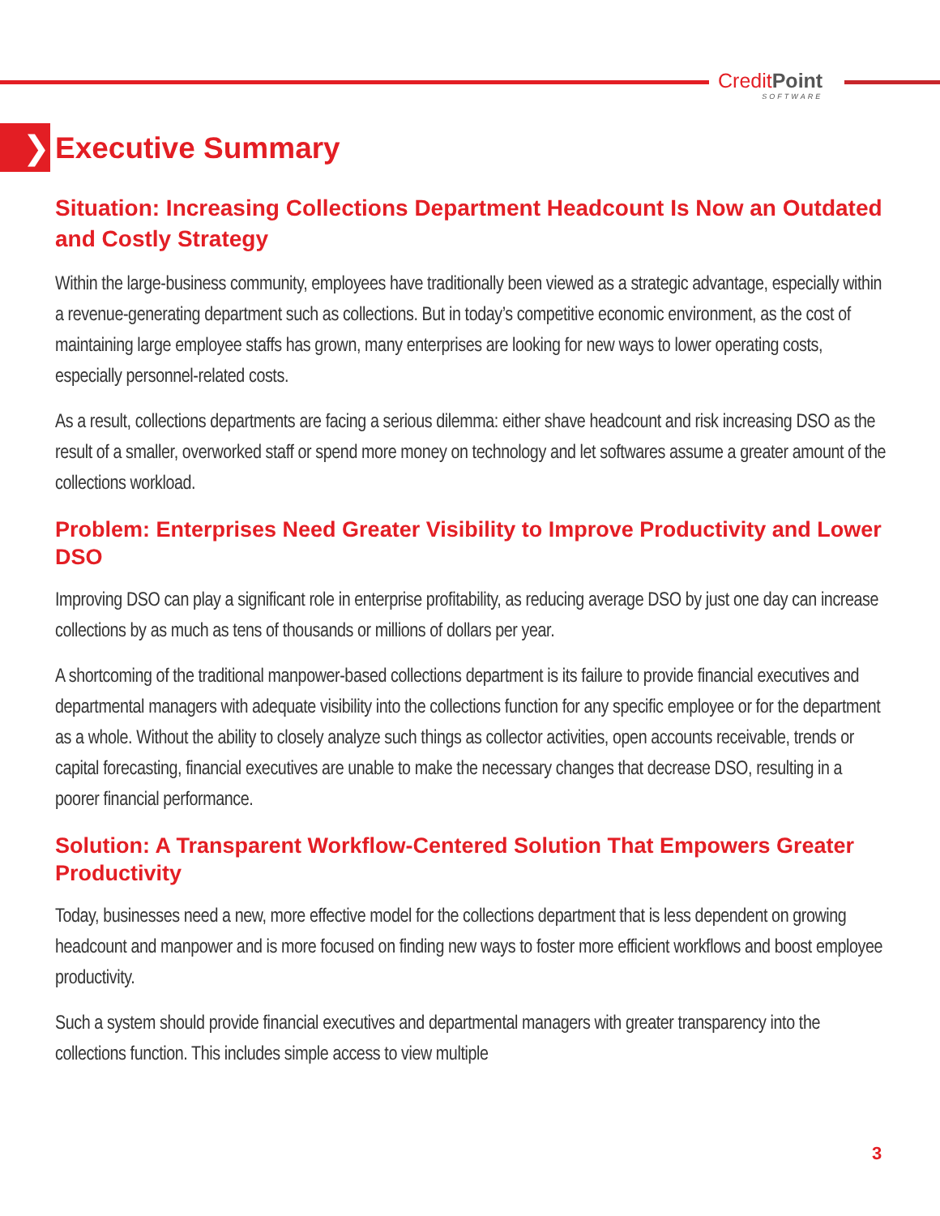CreditPoint
SOFTWARE
❯ Executive Summary
Situation: Increasing Collections Department Headcount Is Now an Outdated and Costly Strategy
Within the large-business community, employees have traditionally been viewed as a strategic advantage, especially within a revenue-generating department such as collections. But in today’s competitive economic environment, as the cost of maintaining large employee staffs has grown, many enterprises are looking for new ways to lower operating costs, especially personnel-related costs.
As a result, collections departments are facing a serious dilemma: either shave headcount and risk increasing DSO as the result of a smaller, overworked staff or spend more money on technology and let softwares assume a greater amount of the collections workload.
Problem: Enterprises Need Greater Visibility to Improve Productivity and Lower DSO
Improving DSO can play a significant role in enterprise profitability, as reducing average DSO by just one day can increase collections by as much as tens of thousands or millions of dollars per year.
A shortcoming of the traditional manpower-based collections department is its failure to provide financial executives and departmental managers with adequate visibility into the collections function for any specific employee or for the department as a whole. Without the ability to closely analyze such things as collector activities, open accounts receivable, trends or capital forecasting, financial executives are unable to make the necessary changes that decrease DSO, resulting in a poorer financial performance.
Solution: A Transparent Workflow-Centered Solution That Empowers Greater Productivity
Today, businesses need a new, more effective model for the collections department that is less dependent on growing headcount and manpower and is more focused on finding new ways to foster more efficient workflows and boost employee productivity.
Such a system should provide financial executives and departmental managers with greater transparency into the collections function. This includes simple access to view multiple
3